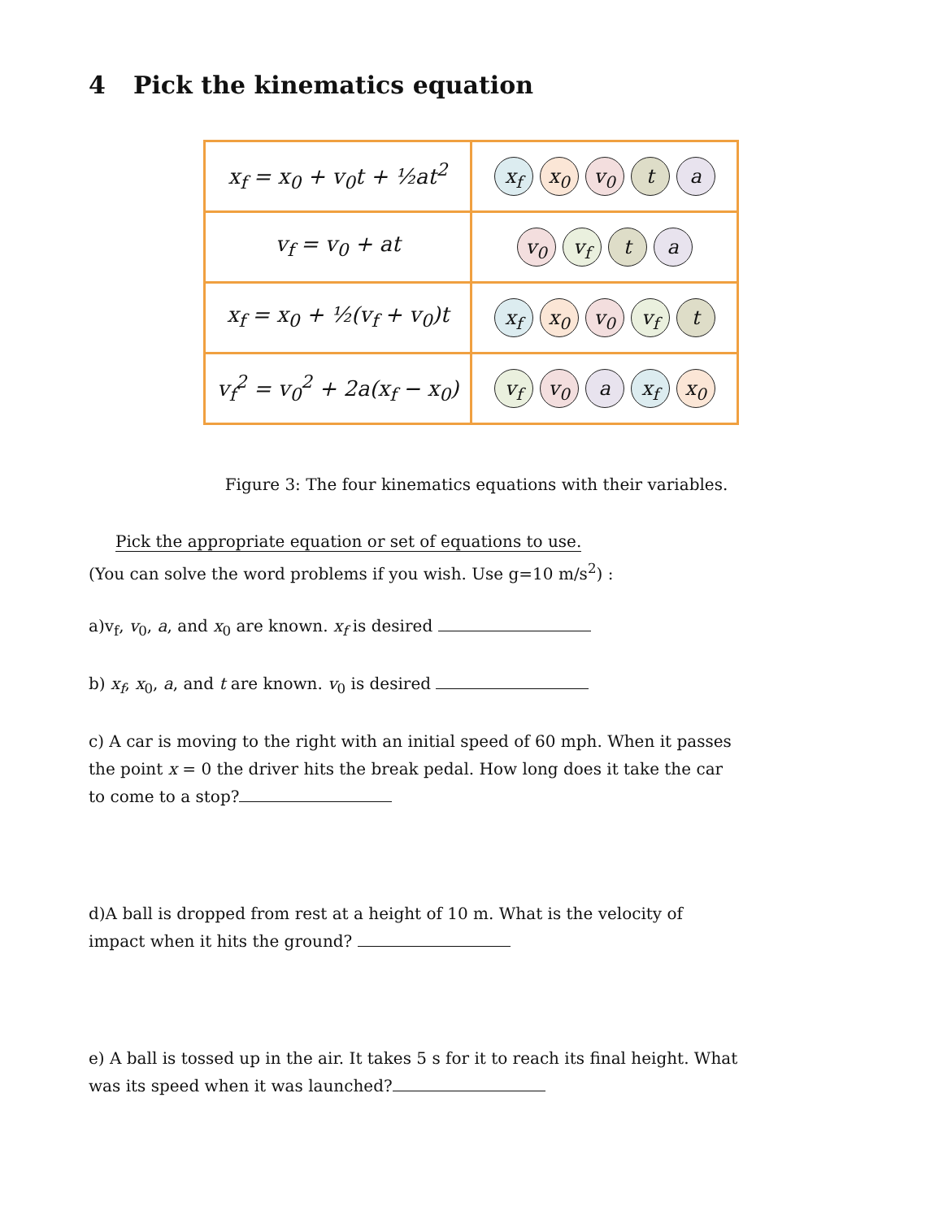4 Pick the kinematics equation
| x<sub>f</sub> = x<sub>0</sub> + v<sub>0</sub>t + ½at<sup>2</sup> | x<sub>f</sub> x<sub>0</sub> v<sub>0</sub> t a |
| v<sub>f</sub> = v<sub>0</sub> + at | v<sub>0</sub> v<sub>f</sub> t a |
| x<sub>f</sub> = x<sub>0</sub> + ½(v<sub>f</sub> + v<sub>0</sub>)t | x<sub>f</sub> x<sub>0</sub> v<sub>0</sub> v<sub>f</sub> t |
| v<sub>f</sub><sup>2</sup> = v<sub>0</sub><sup>2</sup> + 2a(x<sub>f</sub> − x<sub>0</sub>) | v<sub>f</sub> v<sub>0</sub> a x<sub>f</sub> x<sub>0</sub> |
Figure 3: The four kinematics equations with their variables.
Pick the appropriate equation or set of equations to use.
(You can solve the word problems if you wish. Use g=10 m/s<sup>2</sup>) :
a)v<sub>f</sub>, v<sub>0</sub>, a, and x<sub>0</sub> are known. x<sub>f</sub> is desired
b) x<sub>f</sub>, x<sub>0</sub>, a, and t are known. v<sub>0</sub> is desired
c) A car is moving to the right with an initial speed of 60 mph. When it passes the point x = 0 the driver hits the break pedal. How long does it take the car to come to a stop?
d)A ball is dropped from rest at a height of 10 m. What is the velocity of impact when it hits the ground?
e) A ball is tossed up in the air. It takes 5 s for it to reach its final height. What was its speed when it was launched?